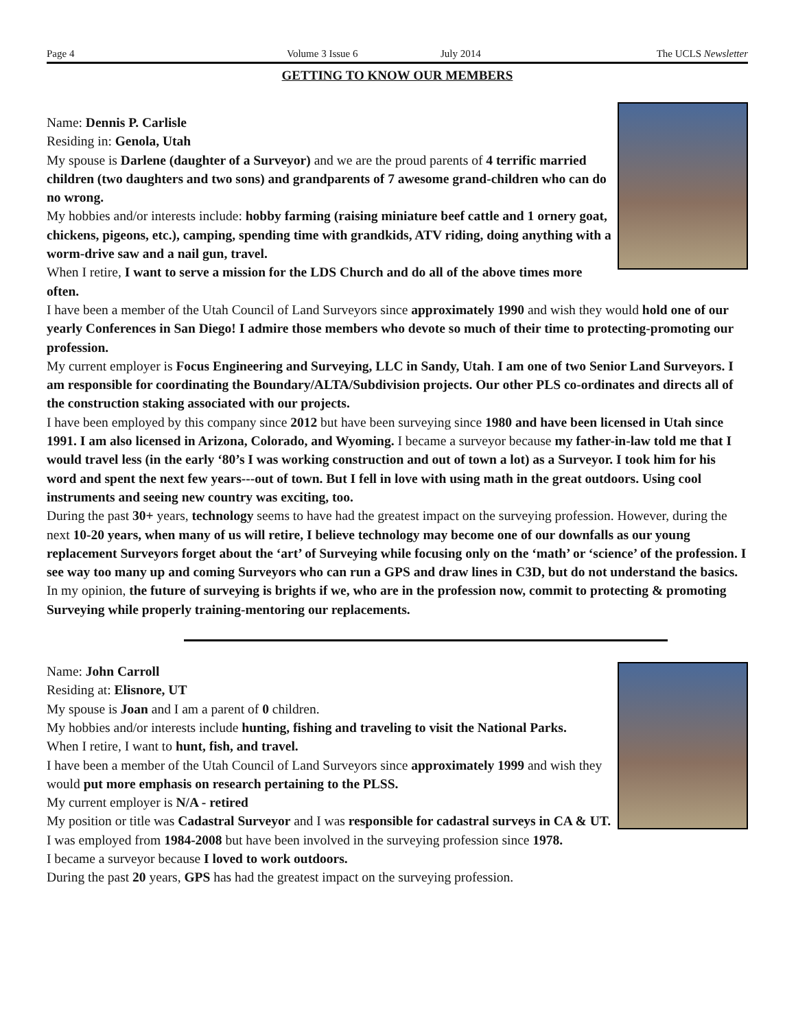Page 4 Volume 3 Issue 6 July 2014 The UCLS Newsletter
GETTING TO KNOW OUR MEMBERS
Name: Dennis P. Carlisle
Residing in: Genola, Utah
My spouse is Darlene (daughter of a Surveyor) and we are the proud parents of 4 terrific married children (two daughters and two sons) and grandparents of 7 awesome grand-children who can do no wrong.
My hobbies and/or interests include: hobby farming (raising miniature beef cattle and 1 ornery goat, chickens, pigeons, etc.), camping, spending time with grandkids, ATV riding, doing anything with a worm-drive saw and a nail gun, travel.
When I retire, I want to serve a mission for the LDS Church and do all of the above times more often.
I have been a member of the Utah Council of Land Surveyors since approximately 1990 and wish they would hold one of our yearly Conferences in San Diego! I admire those members who devote so much of their time to protecting-promoting our profession.
My current employer is Focus Engineering and Surveying, LLC in Sandy, Utah. I am one of two Senior Land Surveyors. I am responsible for coordinating the Boundary/ALTA/Subdivision projects. Our other PLS co-ordinates and directs all of the construction staking associated with our projects.
I have been employed by this company since 2012 but have been surveying since 1980 and have been licensed in Utah since 1991. I am also licensed in Arizona, Colorado, and Wyoming. I became a surveyor because my father-in-law told me that I would travel less (in the early ‘80’s I was working construction and out of town a lot) as a Surveyor. I took him for his word and spent the next few years---out of town. But I fell in love with using math in the great outdoors. Using cool instruments and seeing new country was exciting, too.
During the past 30+ years, technology seems to have had the greatest impact on the surveying profession. However, during the next 10-20 years, when many of us will retire, I believe technology may become one of our downfalls as our young replacement Surveyors forget about the ‘art’ of Surveying while focusing only on the ‘math’ or ‘science’ of the profession. I see way too many up and coming Surveyors who can run a GPS and draw lines in C3D, but do not understand the basics.
In my opinion, the future of surveying is brights if we, who are in the profession now, commit to protecting & promoting Surveying while properly training-mentoring our replacements.
Name: John Carroll
Residing at: Elisnore, UT
My spouse is Joan and I am a parent of 0 children.
My hobbies and/or interests include hunting, fishing and traveling to visit the National Parks.
When I retire, I want to hunt, fish, and travel.
I have been a member of the Utah Council of Land Surveyors since approximately 1999 and wish they would put more emphasis on research pertaining to the PLSS.
My current employer is N/A - retired
My position or title was Cadastral Surveyor and I was responsible for cadastral surveys in CA & UT.
I was employed from 1984-2008 but have been involved in the surveying profession since 1978.
I became a surveyor because I loved to work outdoors.
During the past 20 years, GPS has had the greatest impact on the surveying profession.